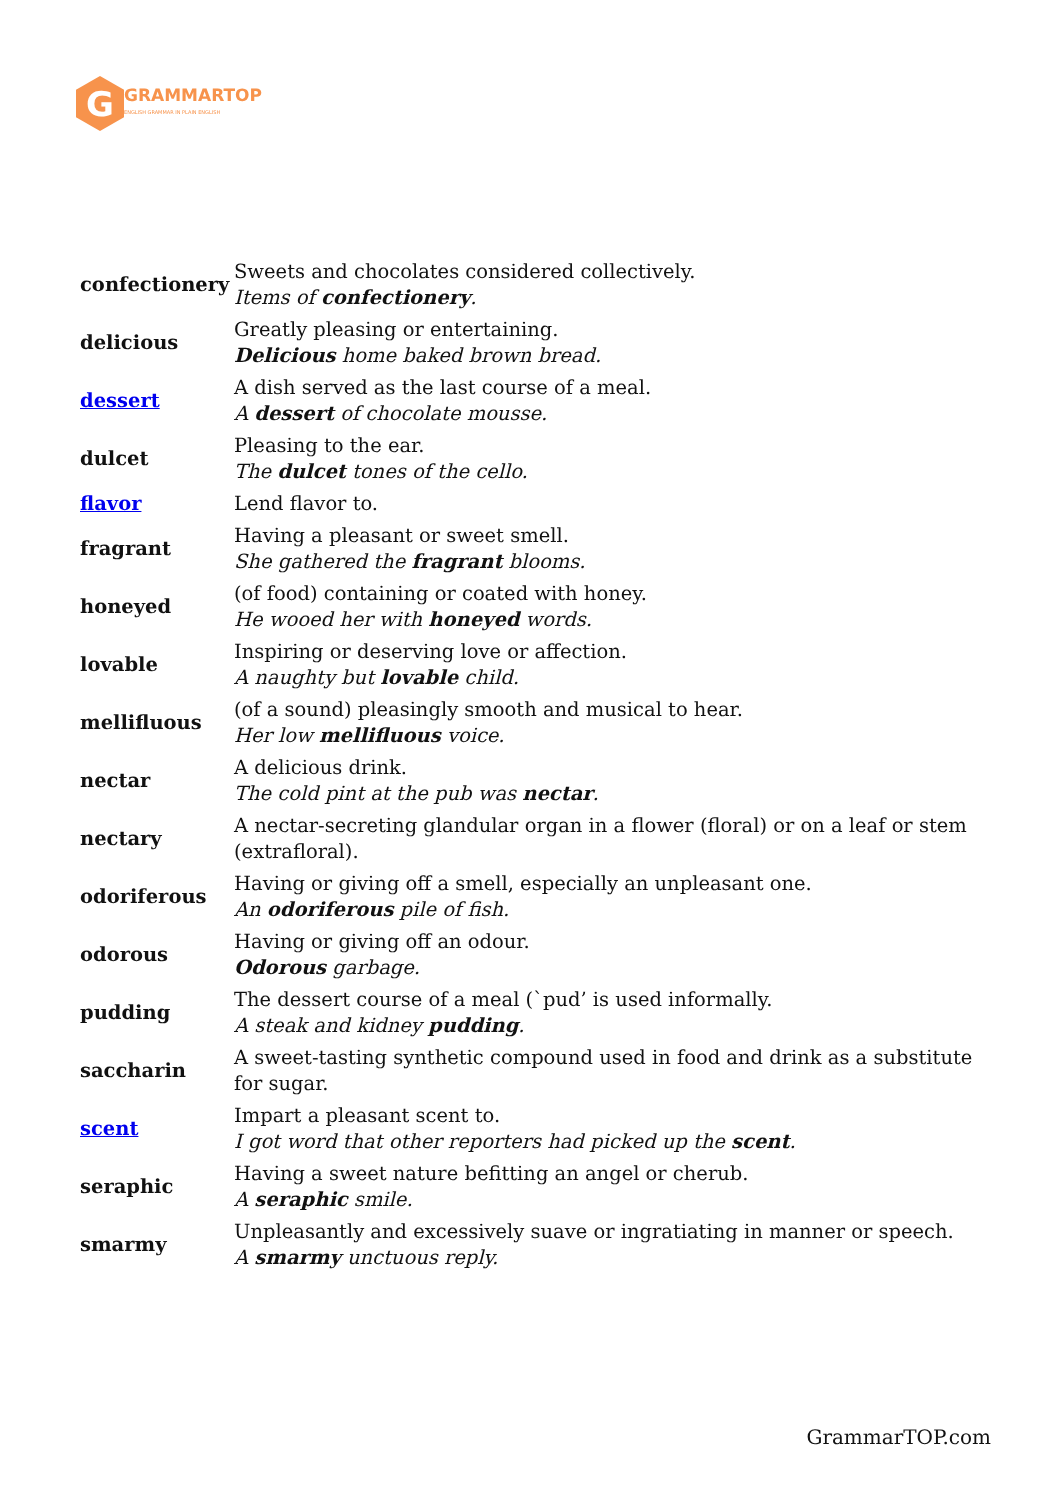G
GRAMMARTOP
ENGLISH GRAMMAR IN PLAIN ENGLISH
| confectionery | Sweets and chocolates considered collectively. Items of confectionery . |
| delicious | Greatly pleasing or entertaining. Delicious home baked brown bread. |
| dessert | A dish served as the last course of a meal. A dessert of chocolate mousse. |
| dulcet | Pleasing to the ear. The dulcet tones of the cello. |
| flavor | Lend flavor to. |
| fragrant | Having a pleasant or sweet smell. She gathered the fragrant blooms. |
| honeyed | (of food) containing or coated with honey. He wooed her with honeyed words. |
| lovable | Inspiring or deserving love or affection. A naughty but lovable child. |
| mellifluous | (of a sound) pleasingly smooth and musical to hear. Her low mellifluous voice. |
| nectar | A delicious drink. The cold pint at the pub was nectar . |
| nectary | A nectar-secreting glandular organ in a flower (floral) or on a leaf or stem (extrafloral). |
| odoriferous | Having or giving off a smell, especially an unpleasant one. An odoriferous pile of fish. |
| odorous | Having or giving off an odour. Odorous garbage. |
| pudding | The dessert course of a meal (`pud’ is used informally. A steak and kidney pudding . |
| saccharin | A sweet-tasting synthetic compound used in food and drink as a substitute for sugar. |
| scent | Impart a pleasant scent to. I got word that other reporters had picked up the scent . |
| seraphic | Having a sweet nature befitting an angel or cherub. A seraphic smile. |
| smarmy | Unpleasantly and excessively suave or ingratiating in manner or speech. A smarmy unctuous reply. |
GrammarTOP.com